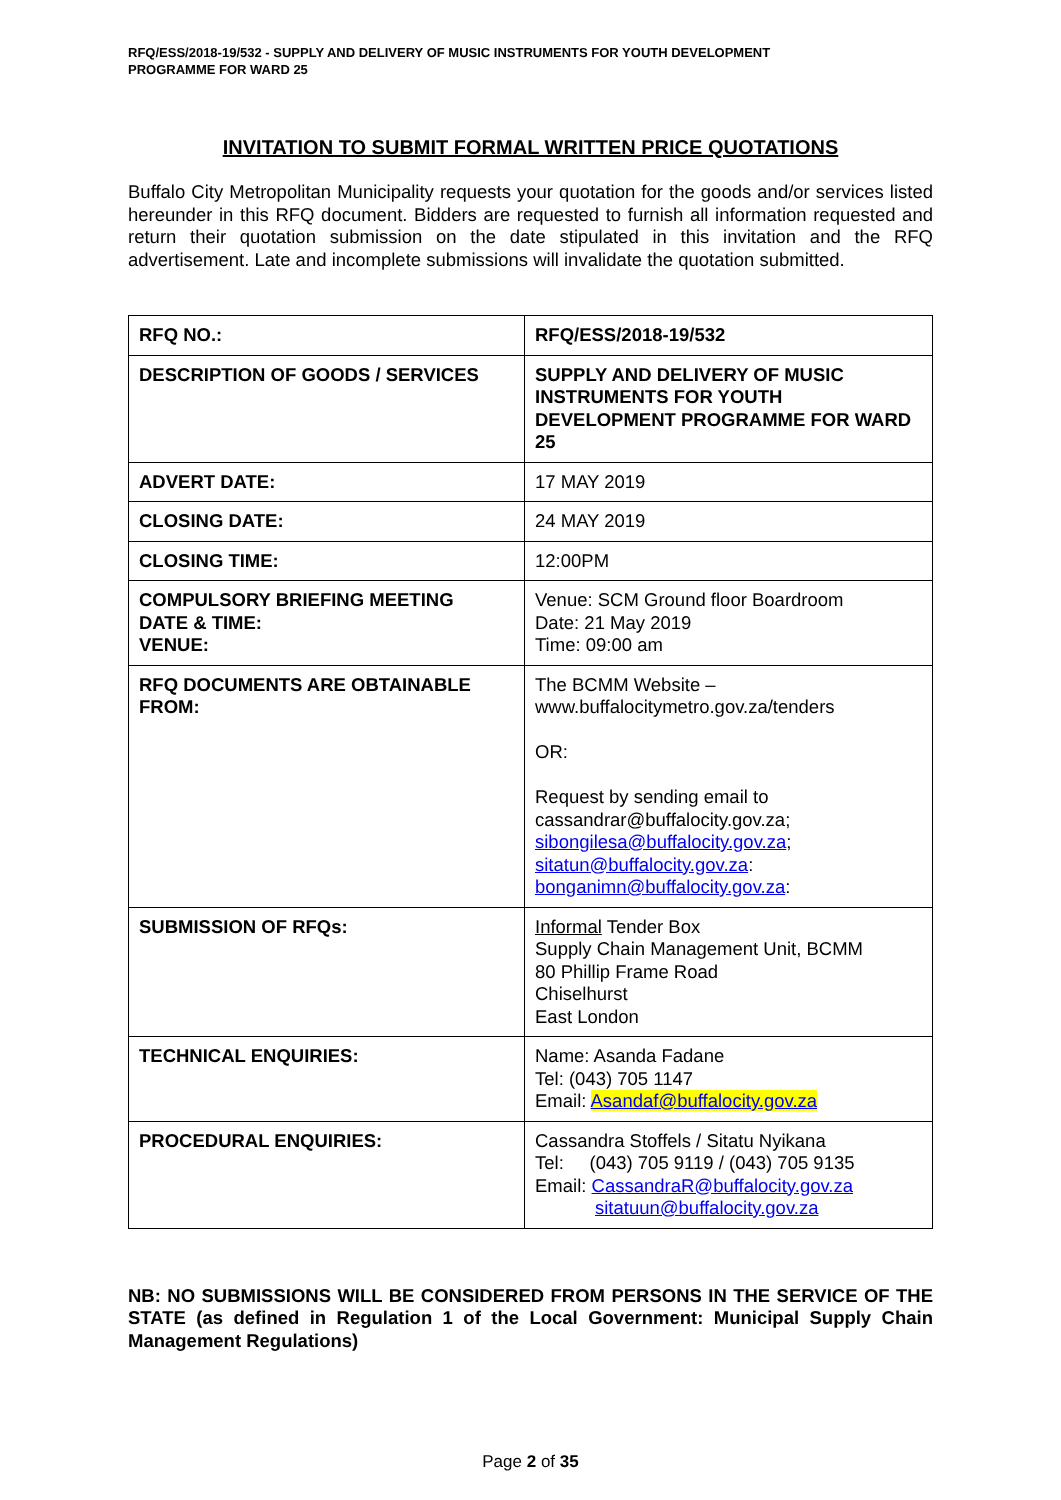RFQ/ESS/2018-19/532 - SUPPLY AND DELIVERY OF MUSIC INSTRUMENTS FOR YOUTH DEVELOPMENT
PROGRAMME FOR WARD 25
INVITATION TO SUBMIT FORMAL WRITTEN PRICE QUOTATIONS
Buffalo City Metropolitan Municipality requests your quotation for the goods and/or services listed hereunder in this RFQ document. Bidders are requested to furnish all information requested and return their quotation submission on the date stipulated in this invitation and the RFQ advertisement. Late and incomplete submissions will invalidate the quotation submitted.
| RFQ NO.: | RFQ/ESS/2018-19/532 |
| DESCRIPTION OF GOODS / SERVICES | SUPPLY AND DELIVERY OF MUSIC INSTRUMENTS FOR YOUTH DEVELOPMENT PROGRAMME FOR WARD 25 |
| ADVERT DATE: | 17 MAY 2019 |
| CLOSING DATE: | 24 MAY 2019 |
| CLOSING TIME: | 12:00PM |
| COMPULSORY BRIEFING MEETING DATE & TIME: VENUE: | Venue: SCM Ground floor Boardroom Date: 21 May 2019 Time: 09:00 am |
| RFQ DOCUMENTS ARE OBTAINABLE FROM: | The BCMM Website – www.buffalocitymetro.gov.za/tenders OR: Request by sending email to cassandrar@buffalocity.gov.za; sibongilesa@buffalocity.gov.za ; sitatun@buffalocity.gov.za : bonganimn@buffalocity.gov.za : |
| SUBMISSION OF RFQs: | Informal Tender Box Supply Chain Management Unit, BCMM 80 Phillip Frame Road Chiselhurst East London |
| TECHNICAL ENQUIRIES: | Name: Asanda Fadane Tel: (043) 705 1147 Email: Asandaf@buffalocity.gov.za |
| PROCEDURAL ENQUIRIES: | Cassandra Stoffels / Sitatu Nyikana Tel: (043) 705 9119 / (043) 705 9135 Email: CassandraR@buffalocity.gov.za sitatuun@buffalocity.gov.za |
NB: NO SUBMISSIONS WILL BE CONSIDERED FROM PERSONS IN THE SERVICE OF THE STATE (as defined in Regulation 1 of the Local Government: Municipal Supply Chain Management Regulations)
Page 2 of 35